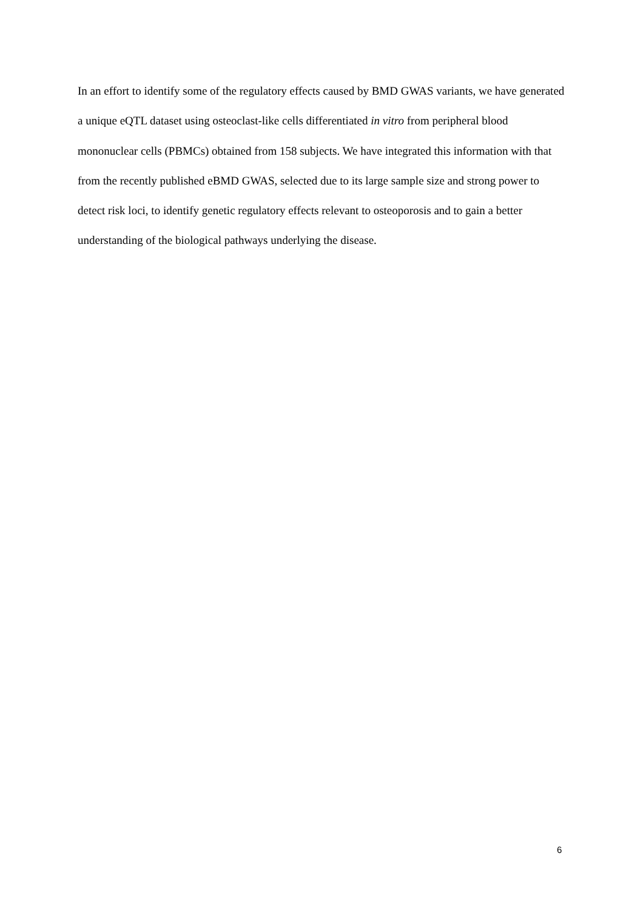In an effort to identify some of the regulatory effects caused by BMD GWAS variants, we have generated a unique eQTL dataset using osteoclast-like cells differentiated in vitro from peripheral blood mononuclear cells (PBMCs) obtained from 158 subjects. We have integrated this information with that from the recently published eBMD GWAS, selected due to its large sample size and strong power to detect risk loci, to identify genetic regulatory effects relevant to osteoporosis and to gain a better understanding of the biological pathways underlying the disease.
6